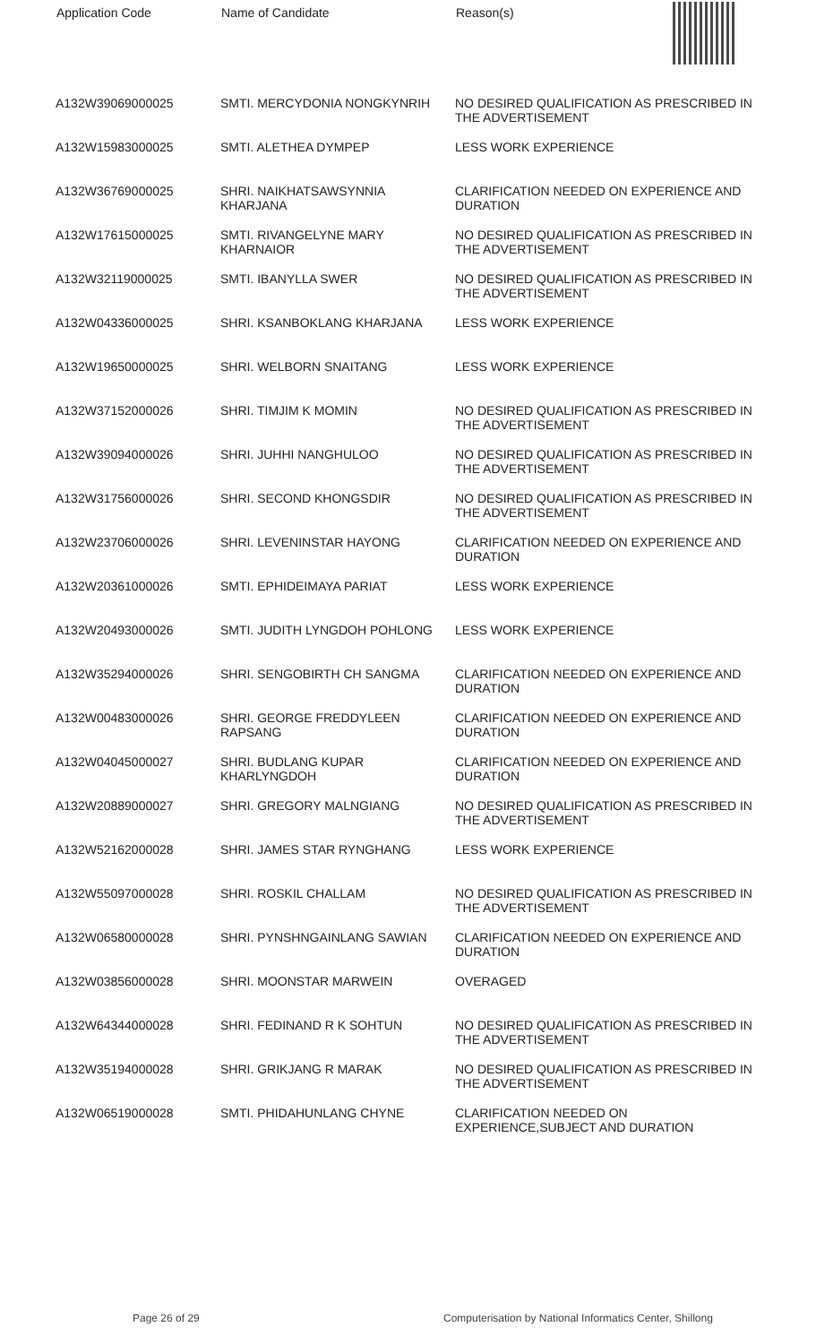| Application Code | Name of Candidate | Reason(s) |
| --- | --- | --- |
| A132W39069000025 | SMTI. MERCYDONIA NONGKYNRIH | NO DESIRED QUALIFICATION AS PRESCRIBED IN THE ADVERTISEMENT |
| A132W15983000025 | SMTI. ALETHEA DYMPEP | LESS WORK EXPERIENCE |
| A132W36769000025 | SHRI. NAIKHATSAWSYNNIA KHARJANA | CLARIFICATION NEEDED ON EXPERIENCE AND DURATION |
| A132W17615000025 | SMTI. RIVANGELYNE MARY KHARNAIOR | NO DESIRED QUALIFICATION AS PRESCRIBED IN THE ADVERTISEMENT |
| A132W32119000025 | SMTI. IBANYLLA SWER | NO DESIRED QUALIFICATION AS PRESCRIBED IN THE ADVERTISEMENT |
| A132W04336000025 | SHRI. KSANBOKLANG KHARJANA | LESS WORK EXPERIENCE |
| A132W19650000025 | SHRI. WELBORN SNAITANG | LESS WORK EXPERIENCE |
| A132W37152000026 | SHRI. TIMJIM K MOMIN | NO DESIRED QUALIFICATION AS PRESCRIBED IN THE ADVERTISEMENT |
| A132W39094000026 | SHRI. JUHHI NANGHULOO | NO DESIRED QUALIFICATION AS PRESCRIBED IN THE ADVERTISEMENT |
| A132W31756000026 | SHRI. SECOND KHONGSDIR | NO DESIRED QUALIFICATION AS PRESCRIBED IN THE ADVERTISEMENT |
| A132W23706000026 | SHRI. LEVENINSTAR HAYONG | CLARIFICATION NEEDED ON EXPERIENCE AND DURATION |
| A132W20361000026 | SMTI. EPHIDEIMAYA PARIAT | LESS WORK EXPERIENCE |
| A132W20493000026 | SMTI. JUDITH LYNGDOH POHLONG | LESS WORK EXPERIENCE |
| A132W35294000026 | SHRI. SENGOBIRTH CH SANGMA | CLARIFICATION NEEDED ON EXPERIENCE AND DURATION |
| A132W00483000026 | SHRI. GEORGE FREDDYLEEN RAPSANG | CLARIFICATION NEEDED ON EXPERIENCE AND DURATION |
| A132W04045000027 | SHRI. BUDLANG KUPAR KHARLYNGDOH | CLARIFICATION NEEDED ON EXPERIENCE AND DURATION |
| A132W20889000027 | SHRI. GREGORY MALNGIANG | NO DESIRED QUALIFICATION AS PRESCRIBED IN THE ADVERTISEMENT |
| A132W52162000028 | SHRI. JAMES STAR RYNGHANG | LESS WORK EXPERIENCE |
| A132W55097000028 | SHRI. ROSKIL CHALLAM | NO DESIRED QUALIFICATION AS PRESCRIBED IN THE ADVERTISEMENT |
| A132W06580000028 | SHRI. PYNSHNGAINLANG SAWIAN | CLARIFICATION NEEDED ON EXPERIENCE AND DURATION |
| A132W03856000028 | SHRI. MOONSTAR MARWEIN | OVERAGED |
| A132W64344000028 | SHRI. FEDINAND R K SOHTUN | NO DESIRED QUALIFICATION AS PRESCRIBED IN THE ADVERTISEMENT |
| A132W35194000028 | SHRI. GRIKJANG R MARAK | NO DESIRED QUALIFICATION AS PRESCRIBED IN THE ADVERTISEMENT |
| A132W06519000028 | SMTI. PHIDAHUNLANG CHYNE | CLARIFICATION NEEDED ON EXPERIENCE,SUBJECT AND DURATION |
Page 26 of 29 Computerisation by National Informatics Center, Shillong